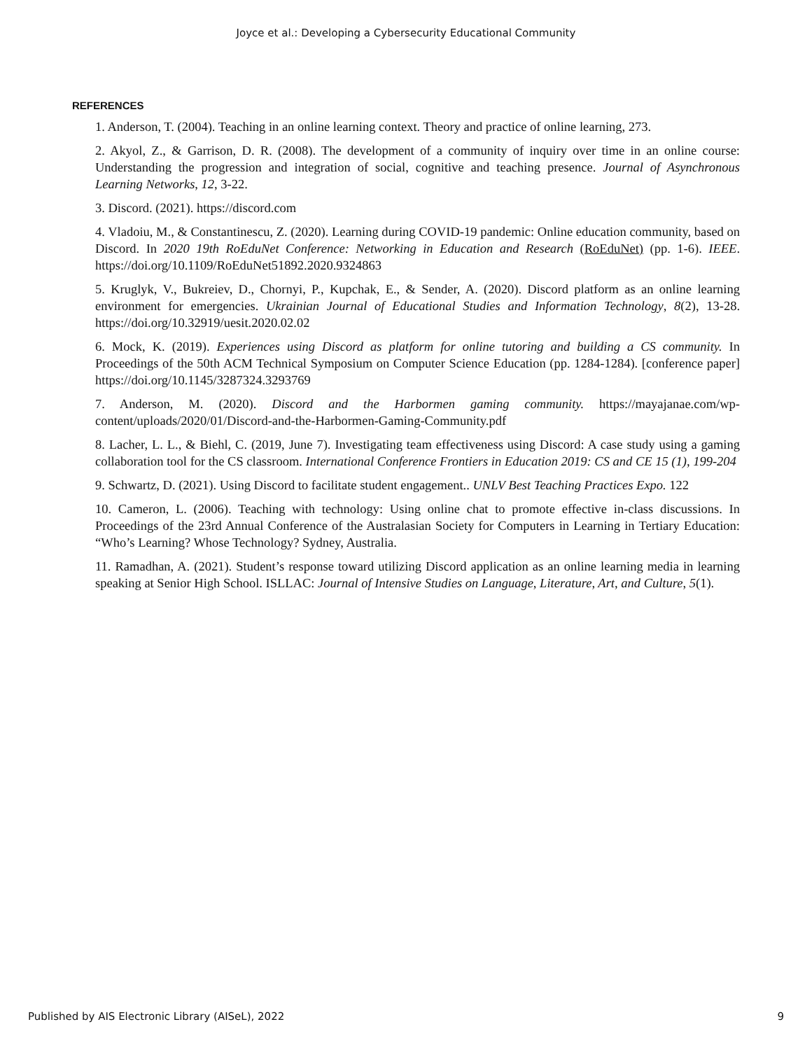Joyce et al.: Developing a Cybersecurity Educational Community
REFERENCES
1. Anderson, T. (2004). Teaching in an online learning context. Theory and practice of online learning, 273.
2. Akyol, Z., & Garrison, D. R. (2008). The development of a community of inquiry over time in an online course: Understanding the progression and integration of social, cognitive and teaching presence. Journal of Asynchronous Learning Networks, 12, 3-22.
3. Discord. (2021). https://discord.com
4. Vladoiu, M., & Constantinescu, Z. (2020). Learning during COVID-19 pandemic: Online education community, based on Discord. In 2020 19th RoEduNet Conference: Networking in Education and Research (RoEduNet) (pp. 1-6). IEEE. https://doi.org/10.1109/RoEduNet51892.2020.9324863
5. Kruglyk, V., Bukreiev, D., Chornyi, P., Kupchak, E., & Sender, A. (2020). Discord platform as an online learning environment for emergencies. Ukrainian Journal of Educational Studies and Information Technology, 8(2), 13-28. https://doi.org/10.32919/uesit.2020.02.02
6. Mock, K. (2019). Experiences using Discord as platform for online tutoring and building a CS community. In Proceedings of the 50th ACM Technical Symposium on Computer Science Education (pp. 1284-1284). [conference paper] https://doi.org/10.1145/3287324.3293769
7. Anderson, M. (2020). Discord and the Harbormen gaming community. https://mayajanae.com/wp-content/uploads/2020/01/Discord-and-the-Harbormen-Gaming-Community.pdf
8. Lacher, L. L., & Biehl, C. (2019, June 7). Investigating team effectiveness using Discord: A case study using a gaming collaboration tool for the CS classroom. International Conference Frontiers in Education 2019: CS and CE 15 (1), 199-204
9. Schwartz, D. (2021). Using Discord to facilitate student engagement.. UNLV Best Teaching Practices Expo. 122
10. Cameron, L. (2006). Teaching with technology: Using online chat to promote effective in-class discussions. In Proceedings of the 23rd Annual Conference of the Australasian Society for Computers in Learning in Tertiary Education: “Who’s Learning? Whose Technology? Sydney, Australia.
11. Ramadhan, A. (2021). Student’s response toward utilizing Discord application as an online learning media in learning speaking at Senior High School. ISLLAC: Journal of Intensive Studies on Language, Literature, Art, and Culture, 5(1).
Published by AIS Electronic Library (AISeL), 2022 9